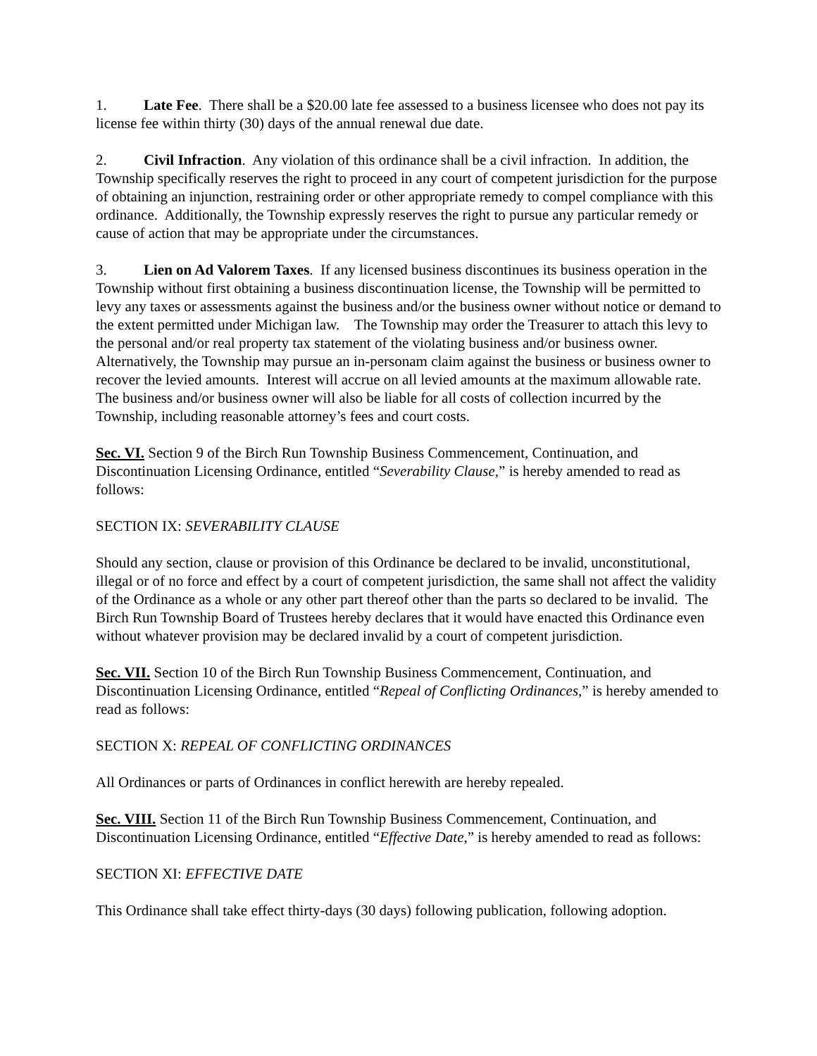1. Late Fee. There shall be a $20.00 late fee assessed to a business licensee who does not pay its license fee within thirty (30) days of the annual renewal due date.
2. Civil Infraction. Any violation of this ordinance shall be a civil infraction. In addition, the Township specifically reserves the right to proceed in any court of competent jurisdiction for the purpose of obtaining an injunction, restraining order or other appropriate remedy to compel compliance with this ordinance. Additionally, the Township expressly reserves the right to pursue any particular remedy or cause of action that may be appropriate under the circumstances.
3. Lien on Ad Valorem Taxes. If any licensed business discontinues its business operation in the Township without first obtaining a business discontinuation license, the Township will be permitted to levy any taxes or assessments against the business and/or the business owner without notice or demand to the extent permitted under Michigan law. The Township may order the Treasurer to attach this levy to the personal and/or real property tax statement of the violating business and/or business owner. Alternatively, the Township may pursue an in-personam claim against the business or business owner to recover the levied amounts. Interest will accrue on all levied amounts at the maximum allowable rate. The business and/or business owner will also be liable for all costs of collection incurred by the Township, including reasonable attorney’s fees and court costs.
Sec. VI. Section 9 of the Birch Run Township Business Commencement, Continuation, and Discontinuation Licensing Ordinance, entitled “Severability Clause,” is hereby amended to read as follows:
SECTION IX: SEVERABILITY CLAUSE
Should any section, clause or provision of this Ordinance be declared to be invalid, unconstitutional, illegal or of no force and effect by a court of competent jurisdiction, the same shall not affect the validity of the Ordinance as a whole or any other part thereof other than the parts so declared to be invalid. The Birch Run Township Board of Trustees hereby declares that it would have enacted this Ordinance even without whatever provision may be declared invalid by a court of competent jurisdiction.
Sec. VII. Section 10 of the Birch Run Township Business Commencement, Continuation, and Discontinuation Licensing Ordinance, entitled “Repeal of Conflicting Ordinances,” is hereby amended to read as follows:
SECTION X: REPEAL OF CONFLICTING ORDINANCES
All Ordinances or parts of Ordinances in conflict herewith are hereby repealed.
Sec. VIII. Section 11 of the Birch Run Township Business Commencement, Continuation, and Discontinuation Licensing Ordinance, entitled “Effective Date,” is hereby amended to read as follows:
SECTION XI: EFFECTIVE DATE
This Ordinance shall take effect thirty-days (30 days) following publication, following adoption.